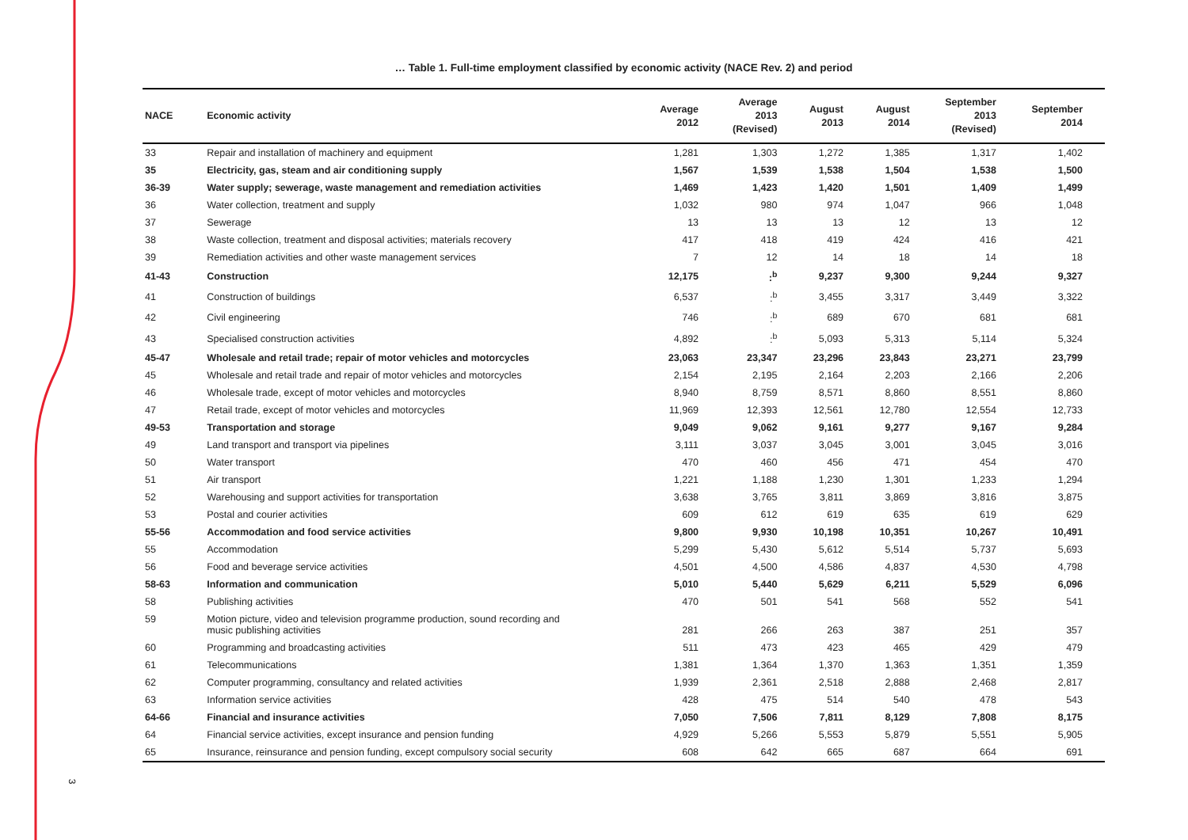3
… Table 1. Full-time employment classified by economic activity (NACE Rev. 2) and period
| NACE | Economic activity | Average 2012 | Average 2013 (Revised) | August 2013 | August 2014 | September 2013 (Revised) | September 2014 |
| --- | --- | --- | --- | --- | --- | --- | --- |
| 33 | Repair and installation of machinery and equipment | 1,281 | 1,303 | 1,272 | 1,385 | 1,317 | 1,402 |
| 35 | Electricity, gas, steam and air conditioning supply | 1,567 | 1,539 | 1,538 | 1,504 | 1,538 | 1,500 |
| 36-39 | Water supply; sewerage, waste management and remediation activities | 1,469 | 1,423 | 1,420 | 1,501 | 1,409 | 1,499 |
| 36 | Water collection, treatment and supply | 1,032 | 980 | 974 | 1,047 | 966 | 1,048 |
| 37 | Sewerage | 13 | 13 | 13 | 12 | 13 | 12 |
| 38 | Waste collection, treatment and disposal activities; materials recovery | 417 | 418 | 419 | 424 | 416 | 421 |
| 39 | Remediation activities and other waste management services | 7 | 12 | 14 | 18 | 14 | 18 |
| 41-43 | Construction | 12,175 | :<sup>b</sup> | 9,237 | 9,300 | 9,244 | 9,327 |
| 41 | Construction of buildings | 6,537 | :<sup>b</sup> | 3,455 | 3,317 | 3,449 | 3,322 |
| 42 | Civil engineering | 746 | :<sup>b</sup> | 689 | 670 | 681 | 681 |
| 43 | Specialised construction activities | 4,892 | :<sup>b</sup> | 5,093 | 5,313 | 5,114 | 5,324 |
| 45-47 | Wholesale and retail trade; repair of motor vehicles and motorcycles | 23,063 | 23,347 | 23,296 | 23,843 | 23,271 | 23,799 |
| 45 | Wholesale and retail trade and repair of motor vehicles and motorcycles | 2,154 | 2,195 | 2,164 | 2,203 | 2,166 | 2,206 |
| 46 | Wholesale trade, except of motor vehicles and motorcycles | 8,940 | 8,759 | 8,571 | 8,860 | 8,551 | 8,860 |
| 47 | Retail trade, except of motor vehicles and motorcycles | 11,969 | 12,393 | 12,561 | 12,780 | 12,554 | 12,733 |
| 49-53 | Transportation and storage | 9,049 | 9,062 | 9,161 | 9,277 | 9,167 | 9,284 |
| 49 | Land transport and transport via pipelines | 3,111 | 3,037 | 3,045 | 3,001 | 3,045 | 3,016 |
| 50 | Water transport | 470 | 460 | 456 | 471 | 454 | 470 |
| 51 | Air transport | 1,221 | 1,188 | 1,230 | 1,301 | 1,233 | 1,294 |
| 52 | Warehousing and support activities for transportation | 3,638 | 3,765 | 3,811 | 3,869 | 3,816 | 3,875 |
| 53 | Postal and courier activities | 609 | 612 | 619 | 635 | 619 | 629 |
| 55-56 | Accommodation and food service activities | 9,800 | 9,930 | 10,198 | 10,351 | 10,267 | 10,491 |
| 55 | Accommodation | 5,299 | 5,430 | 5,612 | 5,514 | 5,737 | 5,693 |
| 56 | Food and beverage service activities | 4,501 | 4,500 | 4,586 | 4,837 | 4,530 | 4,798 |
| 58-63 | Information and communication | 5,010 | 5,440 | 5,629 | 6,211 | 5,529 | 6,096 |
| 58 | Publishing activities | 470 | 501 | 541 | 568 | 552 | 541 |
| 59 | Motion picture, video and television programme production, sound recording and music publishing activities | 281 | 266 | 263 | 387 | 251 | 357 |
| 60 | Programming and broadcasting activities | 511 | 473 | 423 | 465 | 429 | 479 |
| 61 | Telecommunications | 1,381 | 1,364 | 1,370 | 1,363 | 1,351 | 1,359 |
| 62 | Computer programming, consultancy and related activities | 1,939 | 2,361 | 2,518 | 2,888 | 2,468 | 2,817 |
| 63 | Information service activities | 428 | 475 | 514 | 540 | 478 | 543 |
| 64-66 | Financial and insurance activities | 7,050 | 7,506 | 7,811 | 8,129 | 7,808 | 8,175 |
| 64 | Financial service activities, except insurance and pension funding | 4,929 | 5,266 | 5,553 | 5,879 | 5,551 | 5,905 |
| 65 | Insurance, reinsurance and pension funding, except compulsory social security | 608 | 642 | 665 | 687 | 664 | 691 |